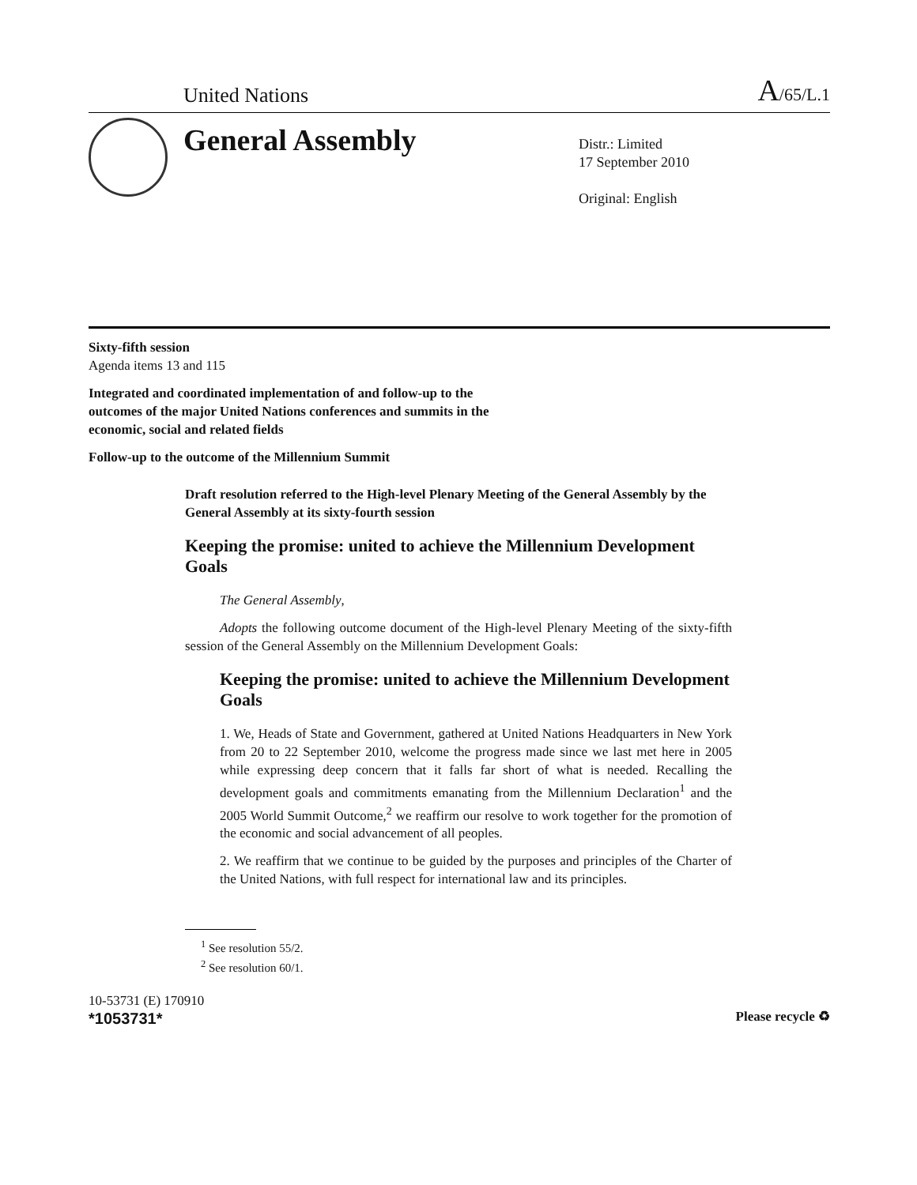United Nations A/65/L.1
General Assembly
Distr.: Limited
17 September 2010
Original: English
Sixty-fifth session
Agenda items 13 and 115
Integrated and coordinated implementation of and follow-up to the outcomes of the major United Nations conferences and summits in the economic, social and related fields
Follow-up to the outcome of the Millennium Summit
Draft resolution referred to the High-level Plenary Meeting of the General Assembly by the General Assembly at its sixty-fourth session
Keeping the promise: united to achieve the Millennium Development Goals
The General Assembly,
Adopts the following outcome document of the High-level Plenary Meeting of the sixty-fifth session of the General Assembly on the Millennium Development Goals:
Keeping the promise: united to achieve the Millennium Development Goals
1. We, Heads of State and Government, gathered at United Nations Headquarters in New York from 20 to 22 September 2010, welcome the progress made since we last met here in 2005 while expressing deep concern that it falls far short of what is needed. Recalling the development goals and commitments emanating from the Millennium Declaration<sup>1</sup> and the 2005 World Summit Outcome,<sup>2</sup> we reaffirm our resolve to work together for the promotion of the economic and social advancement of all peoples.
2. We reaffirm that we continue to be guided by the purposes and principles of the Charter of the United Nations, with full respect for international law and its principles.
<sup>1</sup> See resolution 55/2.
<sup>2</sup> See resolution 60/1.
10-53731 (E) 170910
*1053731*
Please recycle ♻